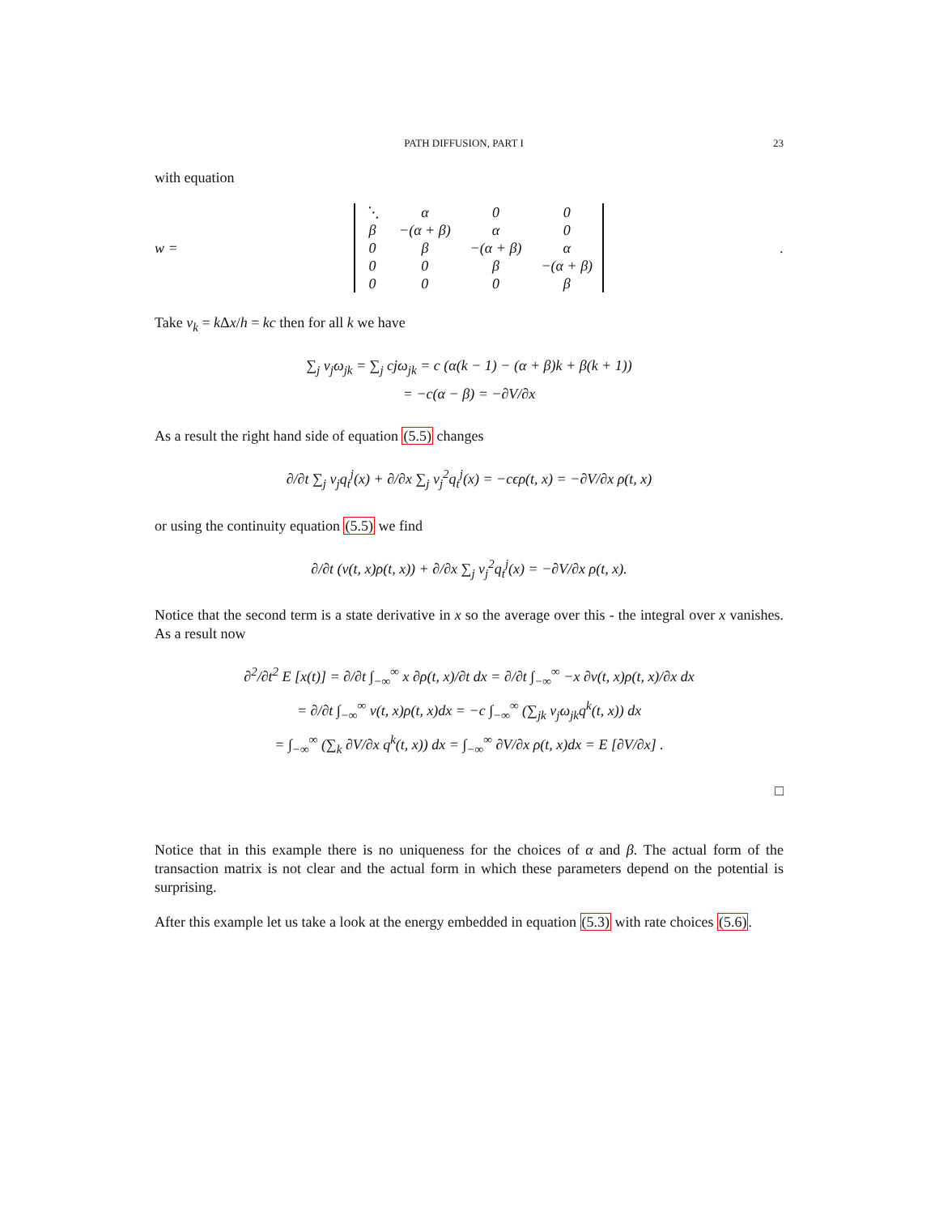PATH DIFFUSION, PART I 23
with equation
w =
| ⋱ | α | 0 | 0 |
| β | −(α + β) | α | 0 |
| 0 | β | −(α + β) | α |
| 0 | 0 | β | −(α + β) |
| 0 | 0 | 0 | β |
.
Take v<sub>k</sub> = k Δx/h = kc then for all k we have
∑<sub>j</sub> v<sub>j</sub>ω<sub>jk</sub> = ∑<sub>j</sub> cjω<sub>jk</sub> = c (α(k − 1) − (α + β)k + β(k + 1))
= −c(α − β) = −∂V/∂x
As a result the right hand side of equation (5.5) changes
∂/∂t ∑<sub>j</sub> v<sub>j</sub>q<sub>t</sub><sup>j</sup>(x) + ∂/∂x ∑<sub>j</sub> v<sub>j</sub><sup>2</sup>q<sub>t</sub><sup>j</sup>(x) = −cϵρ(t, x) = −∂V/∂x ρ(t, x)
or using the continuity equation (5.5) we find
∂/∂t (v(t, x)ρ(t, x)) + ∂/∂x ∑<sub>j</sub> v<sub>j</sub><sup>2</sup>q<sub>t</sub><sup>j</sup>(x) = −∂V/∂x ρ(t, x).
Notice that the second term is a state derivative in x so the average over this - the integral over x vanishes. As a result now
∂<sup>2</sup>/∂t<sup>2</sup> E [x(t)] = ∂/∂t ∫<sub>−∞</sub><sup>∞</sup> x ∂ρ(t, x)/∂t dx = ∂/∂t ∫<sub>−∞</sub><sup>∞</sup> −x ∂v(t, x)ρ(t, x)/∂x dx
= ∂/∂t ∫<sub>−∞</sub><sup>∞</sup> v(t, x)ρ(t, x)dx = −c ∫<sub>−∞</sub><sup>∞</sup> (∑<sub>jk</sub> v<sub>j</sub>ω<sub>jk</sub>q<sup>k</sup>(t, x)) dx
= ∫<sub>−∞</sub><sup>∞</sup> (∑<sub>k</sub> ∂V/∂x q<sup>k</sup>(t, x)) dx = ∫<sub>−∞</sub><sup>∞</sup> ∂V/∂x ρ(t, x)dx = E [∂V/∂x] .
□
Notice that in this example there is no uniqueness for the choices of α and β. The actual form of the transaction matrix is not clear and the actual form in which these parameters depend on the potential is surprising.
After this example let us take a look at the energy embedded in equation (5.3) with rate choices (5.6).